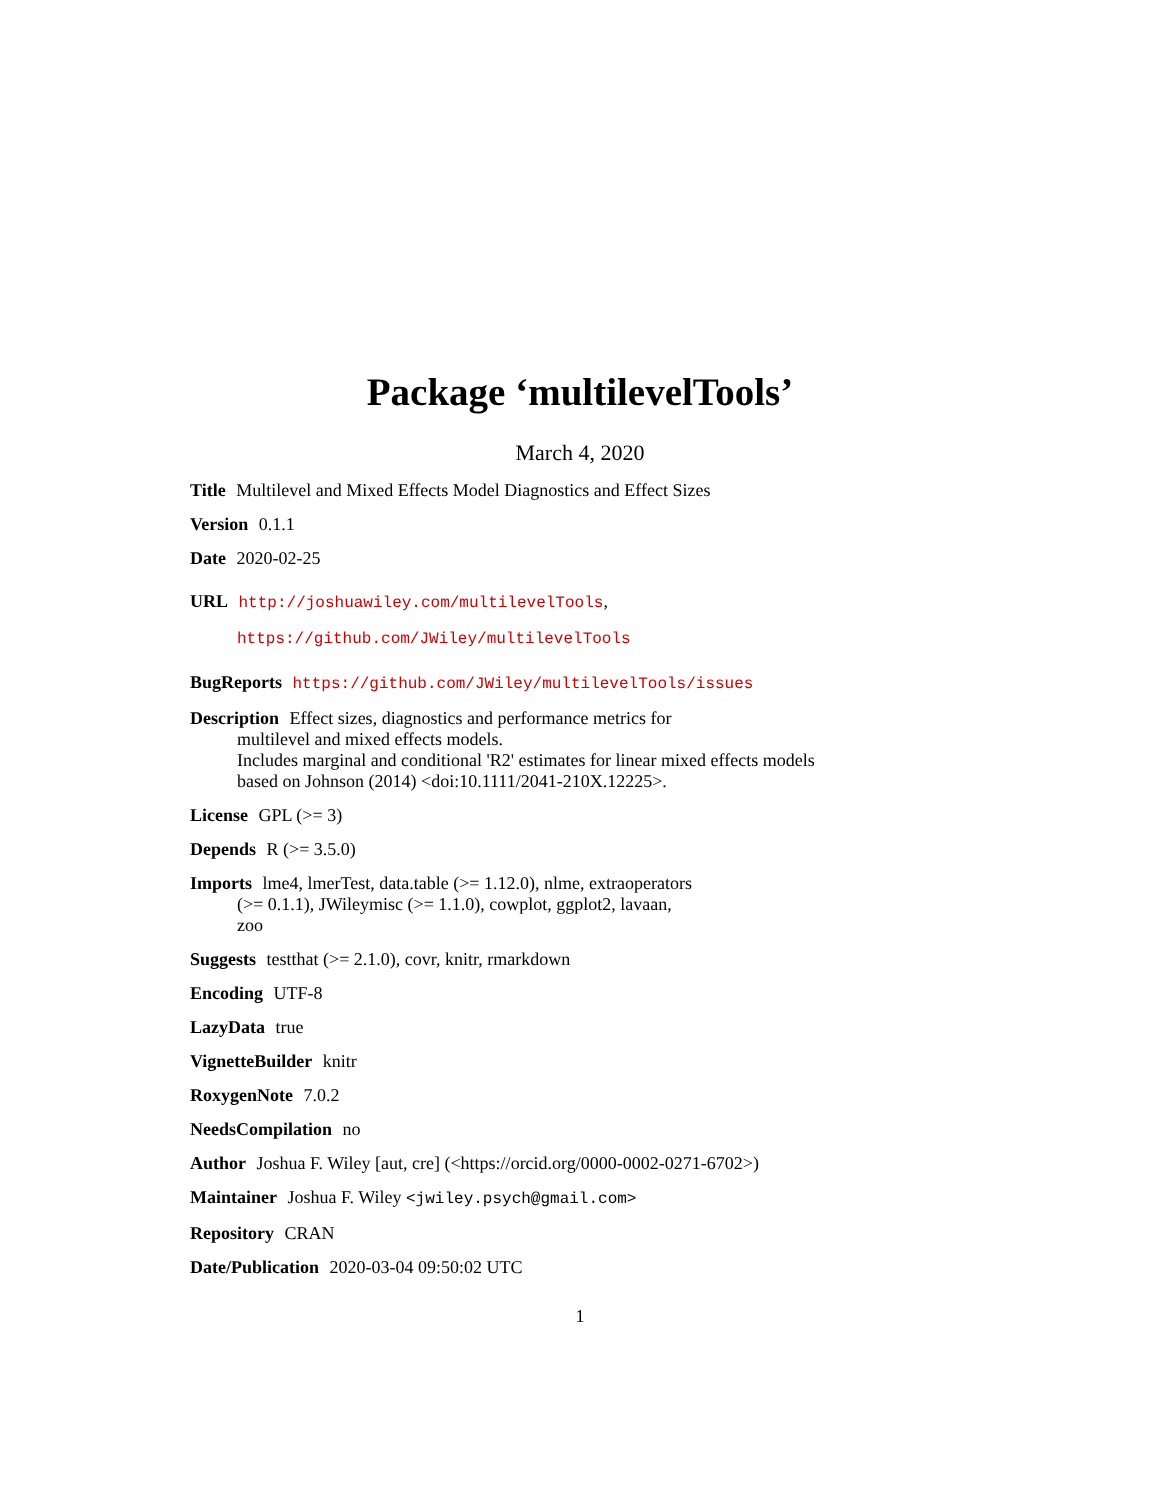Package ‘multilevelTools’
March 4, 2020
Title Multilevel and Mixed Effects Model Diagnostics and Effect Sizes
Version 0.1.1
Date 2020-02-25
URL http://joshuawiley.com/multilevelTools,
https://github.com/JWiley/multilevelTools
BugReports https://github.com/JWiley/multilevelTools/issues
Description Effect sizes, diagnostics and performance metrics for
multilevel and mixed effects models.
Includes marginal and conditional 'R2' estimates for linear mixed effects models
based on Johnson (2014) <doi:10.1111/2041-210X.12225>.
License GPL (>= 3)
Depends R (>= 3.5.0)
Imports lme4, lmerTest, data.table (>= 1.12.0), nlme, extraoperators
(>= 0.1.1), JWileymisc (>= 1.1.0), cowplot, ggplot2, lavaan,
zoo
Suggests testthat (>= 2.1.0), covr, knitr, rmarkdown
Encoding UTF-8
LazyData true
VignetteBuilder knitr
RoxygenNote 7.0.2
NeedsCompilation no
Author Joshua F. Wiley [aut, cre] (<https://orcid.org/0000-0002-0271-6702>)
Maintainer Joshua F. Wiley <jwiley.psych@gmail.com>
Repository CRAN
Date/Publication 2020-03-04 09:50:02 UTC
1